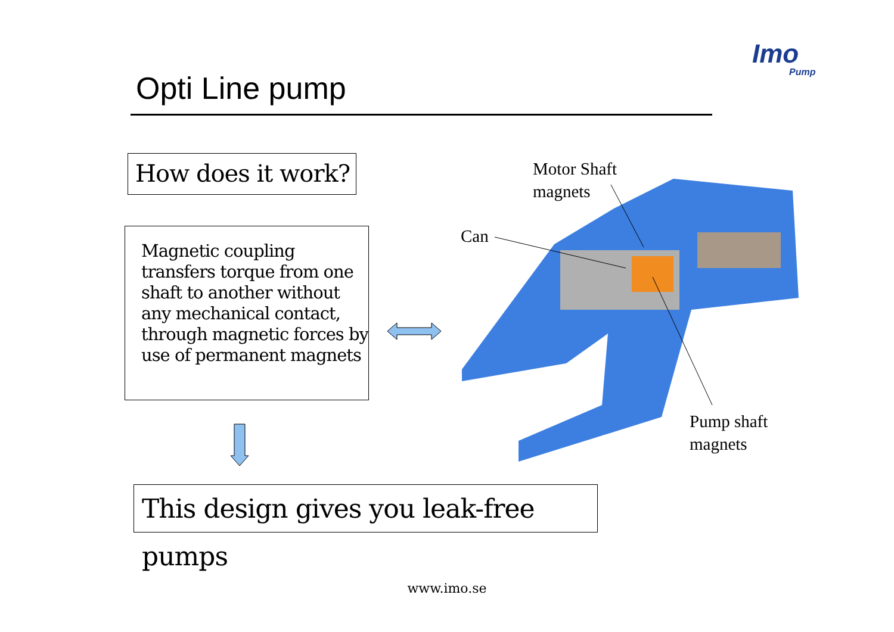Imo
Pump
Opti Line pump
How does it work?
Magnetic coupling transfers torque from one shaft to another without any mechanical contact, through magnetic forces by use of permanent magnets
Motor Shaft
magnets
Can
Pump shaft
magnets
This design gives you leak-free pumps
www.imo.se